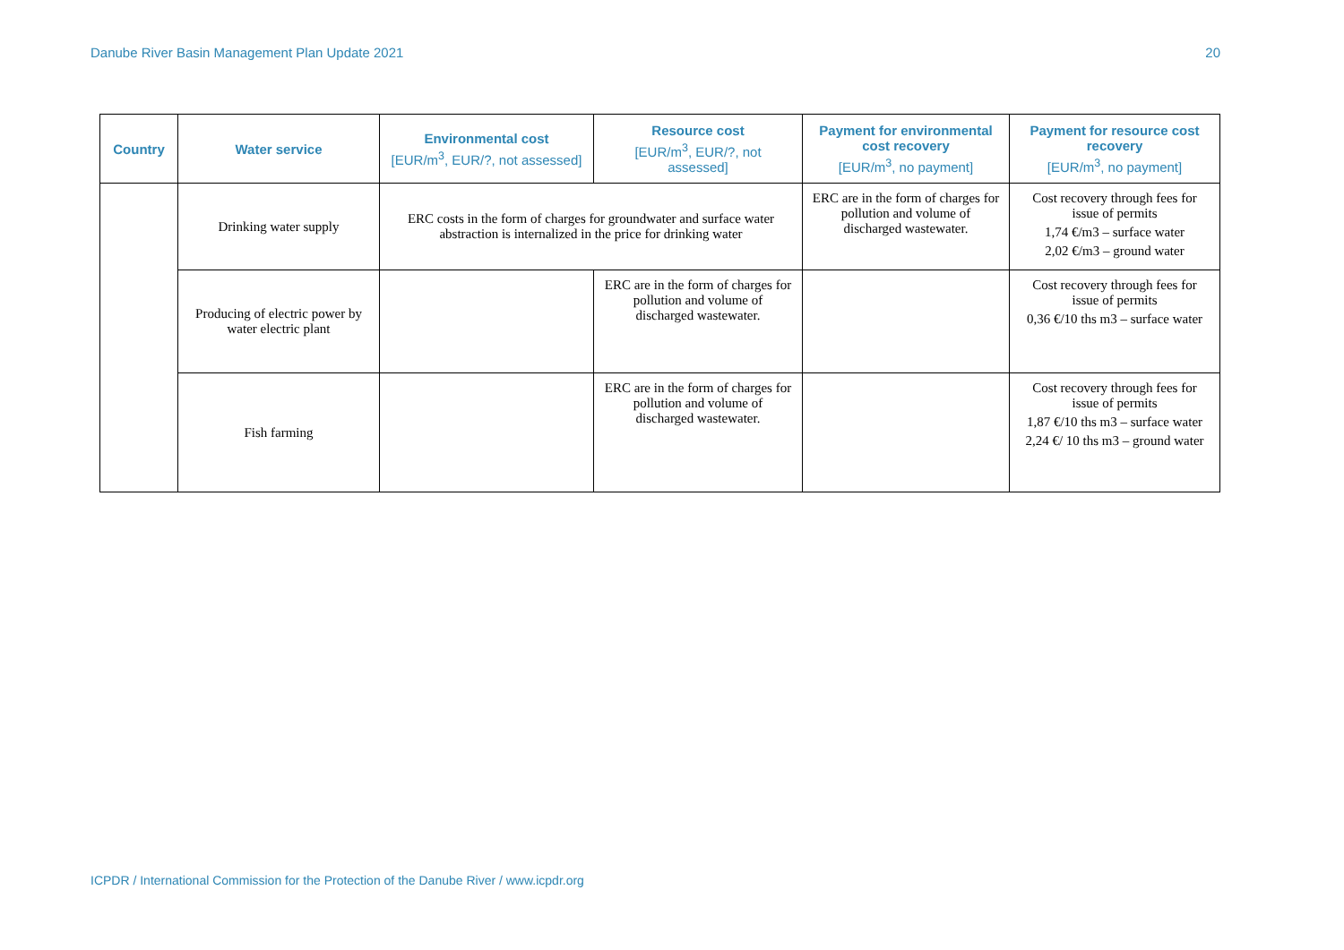Danube River Basin Management Plan Update 2021 20
| Country | Water service | Environmental cost [EUR/m<sup>3</sup>, EUR/?, not assessed] | Resource cost [EUR/m<sup>3</sup>, EUR/?, not assessed] | Payment for environmental cost recovery [EUR/m<sup>3</sup>, no payment] | Payment for resource cost recovery [EUR/m<sup>3</sup>, no payment] |
| --- | --- | --- | --- | --- | --- |
| | Drinking water supply | ERC costs in the form of charges for groundwater and surface water abstraction is internalized in the price for drinking water | | ERC are in the form of charges for pollution and volume of discharged wastewater. | Cost recovery through fees for issue of permits 1,74 €/m3 – surface water 2,02 €/m3 – ground water |
| | Producing of electric power by water electric plant | | ERC are in the form of charges for pollution and volume of discharged wastewater. | | Cost recovery through fees for issue of permits 0,36 €/10 ths m3 – surface water |
| | Fish farming | | ERC are in the form of charges for pollution and volume of discharged wastewater. | | Cost recovery through fees for issue of permits 1,87 €/10 ths m3 – surface water 2,24 €/ 10 ths m3 – ground water |
ICPDR / International Commission for the Protection of the Danube River / www.icpdr.org